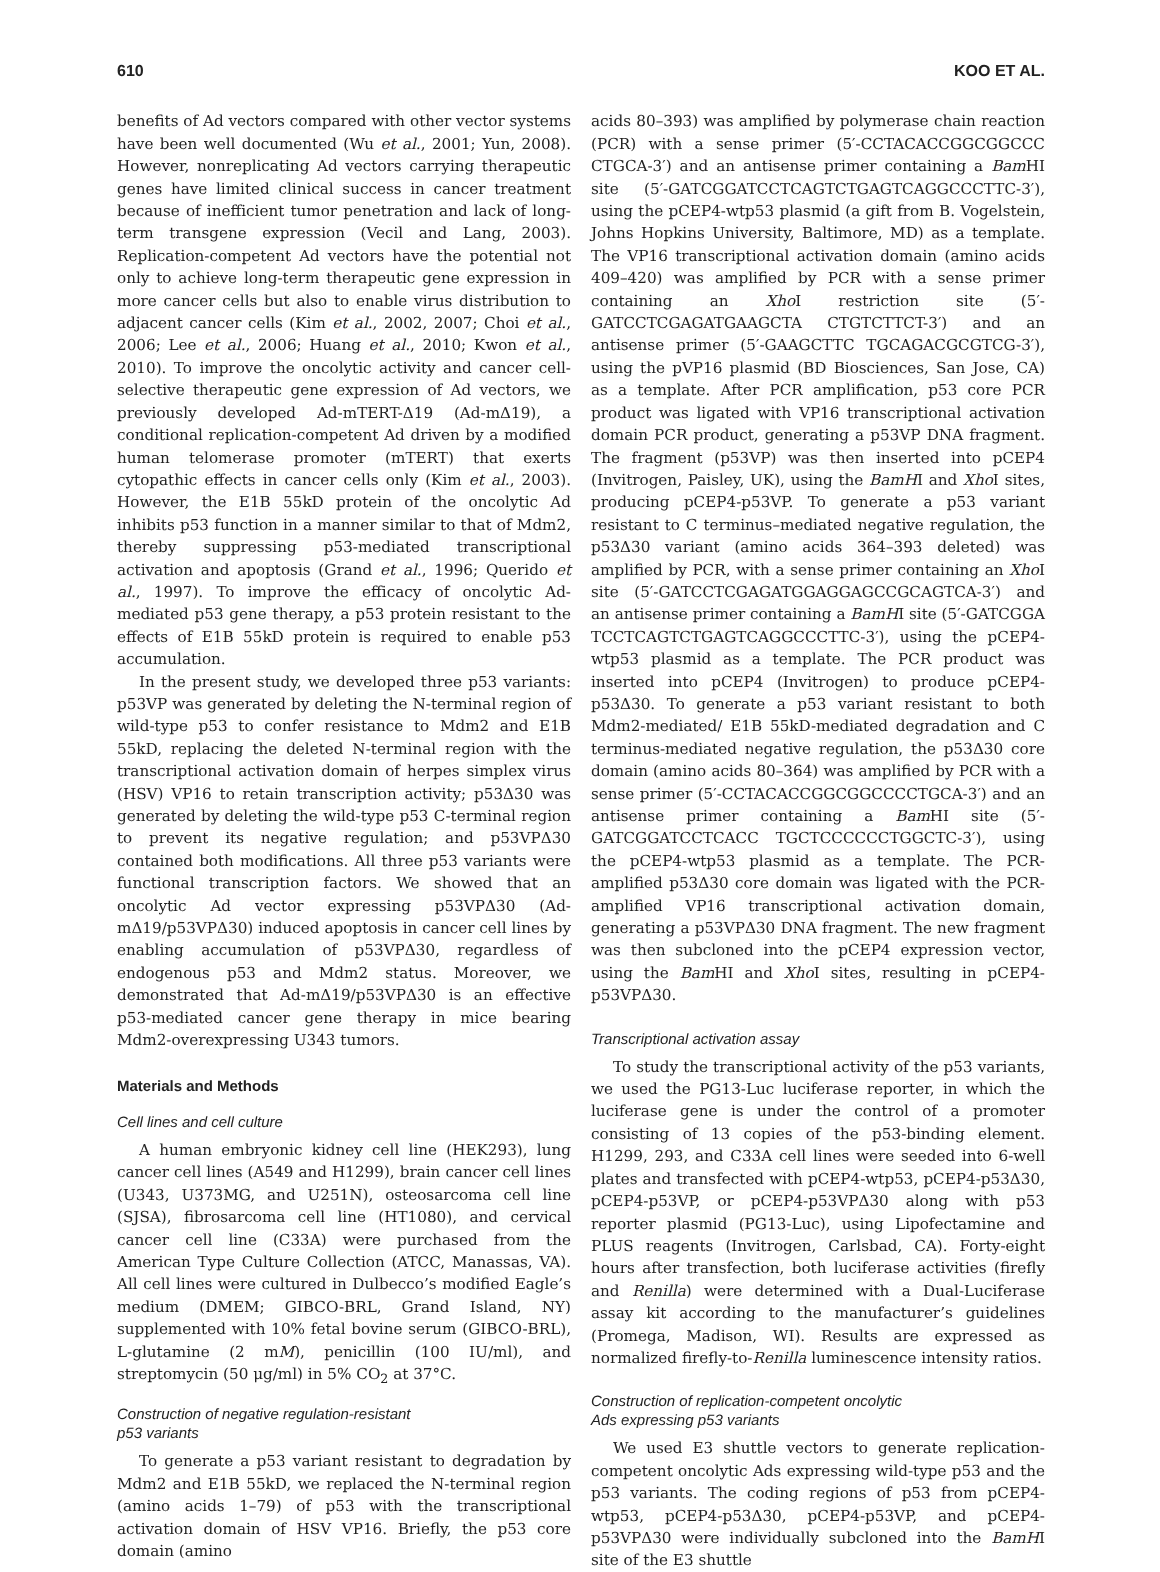610 KOO ET AL.
benefits of Ad vectors compared with other vector systems have been well documented (Wu et al., 2001; Yun, 2008). However, nonreplicating Ad vectors carrying therapeutic genes have limited clinical success in cancer treatment because of inefficient tumor penetration and lack of long-term transgene expression (Vecil and Lang, 2003). Replication-competent Ad vectors have the potential not only to achieve long-term therapeutic gene expression in more cancer cells but also to enable virus distribution to adjacent cancer cells (Kim et al., 2002, 2007; Choi et al., 2006; Lee et al., 2006; Huang et al., 2010; Kwon et al., 2010). To improve the oncolytic activity and cancer cell-selective therapeutic gene expression of Ad vectors, we previously developed Ad-mTERT-Δ19 (Ad-mΔ19), a conditional replication-competent Ad driven by a modified human telomerase promoter (mTERT) that exerts cytopathic effects in cancer cells only (Kim et al., 2003). However, the E1B 55kD protein of the oncolytic Ad inhibits p53 function in a manner similar to that of Mdm2, thereby suppressing p53-mediated transcriptional activation and apoptosis (Grand et al., 1996; Querido et al., 1997). To improve the efficacy of oncolytic Ad-mediated p53 gene therapy, a p53 protein resistant to the effects of E1B 55kD protein is required to enable p53 accumulation.
In the present study, we developed three p53 variants: p53VP was generated by deleting the N-terminal region of wild-type p53 to confer resistance to Mdm2 and E1B 55kD, replacing the deleted N-terminal region with the transcriptional activation domain of herpes simplex virus (HSV) VP16 to retain transcription activity; p53Δ30 was generated by deleting the wild-type p53 C-terminal region to prevent its negative regulation; and p53VPΔ30 contained both modifications. All three p53 variants were functional transcription factors. We showed that an oncolytic Ad vector expressing p53VPΔ30 (Ad-mΔ19/p53VPΔ30) induced apoptosis in cancer cell lines by enabling accumulation of p53VPΔ30, regardless of endogenous p53 and Mdm2 status. Moreover, we demonstrated that Ad-mΔ19/p53VPΔ30 is an effective p53-mediated cancer gene therapy in mice bearing Mdm2-overexpressing U343 tumors.
Materials and Methods
Cell lines and cell culture
A human embryonic kidney cell line (HEK293), lung cancer cell lines (A549 and H1299), brain cancer cell lines (U343, U373MG, and U251N), osteosarcoma cell line (SJSA), fibrosarcoma cell line (HT1080), and cervical cancer cell line (C33A) were purchased from the American Type Culture Collection (ATCC, Manassas, VA). All cell lines were cultured in Dulbecco’s modified Eagle’s medium (DMEM; GIBCO-BRL, Grand Island, NY) supplemented with 10% fetal bovine serum (GIBCO-BRL), L-glutamine (2 mM), penicillin (100 IU/ml), and streptomycin (50 μg/ml) in 5% CO<sub>2</sub> at 37°C.
Construction of negative regulation-resistant
p53 variants
To generate a p53 variant resistant to degradation by Mdm2 and E1B 55kD, we replaced the N-terminal region (amino acids 1–79) of p53 with the transcriptional activation domain of HSV VP16. Briefly, the p53 core domain (amino
acids 80–393) was amplified by polymerase chain reaction (PCR) with a sense primer (5′-CCTACACCGGCGGCCC CTGCA-3′) and an antisense primer containing a Bam HI site (5′-GATCGGATCCTCAGTCTGAGTCAGGCCCTTC-3′), using the pCEP4-wtp53 plasmid (a gift from B. Vogelstein, Johns Hopkins University, Baltimore, MD) as a template. The VP16 transcriptional activation domain (amino acids 409–420) was amplified by PCR with a sense primer containing an Xho I restriction site (5′-GATCCTCGAGATGAAGCTA CTGTCTTCT-3′) and an antisense primer (5′-GAAGCTTC TGCAGACGCGTCG-3′), using the pVP16 plasmid (BD Biosciences, San Jose, CA) as a template. After PCR amplification, p53 core PCR product was ligated with VP16 transcriptional activation domain PCR product, generating a p53VP DNA fragment. The fragment (p53VP) was then inserted into pCEP4 (Invitrogen, Paisley, UK), using the BamHI and Xho I sites, producing pCEP4-p53VP. To generate a p53 variant resistant to C terminus–mediated negative regulation, the p53Δ30 variant (amino acids 364–393 deleted) was amplified by PCR, with a sense primer containing an Xho I site (5′-GATCCTCGAGATGGAGGAGCCGCAGTCA-3′) and an antisense primer containing a BamHI site (5′-GATCGGA TCCTCAGTCTGAGTCAGGCCCTTC-3′), using the pCEP4-wtp53 plasmid as a template. The PCR product was inserted into pCEP4 (Invitrogen) to produce pCEP4-p53Δ30. To generate a p53 variant resistant to both Mdm2-mediated/ E1B 55kD-mediated degradation and C terminus-mediated negative regulation, the p53Δ30 core domain (amino acids 80–364) was amplified by PCR with a sense primer (5′-CCTACACCGGCGGCCCCTGCA-3′) and an antisense primer containing a Bam HI site (5′-GATCGGATCCTCACC TGCTCCCCCCTGGCTC-3′), using the pCEP4-wtp53 plasmid as a template. The PCR-amplified p53Δ30 core domain was ligated with the PCR-amplified VP16 transcriptional activation domain, generating a p53VPΔ30 DNA fragment. The new fragment was then subcloned into the pCEP4 expression vector, using the Bam HI and Xho I sites, resulting in pCEP4-p53VPΔ30.
Transcriptional activation assay
To study the transcriptional activity of the p53 variants, we used the PG13-Luc luciferase reporter, in which the luciferase gene is under the control of a promoter consisting of 13 copies of the p53-binding element. H1299, 293, and C33A cell lines were seeded into 6-well plates and transfected with pCEP4-wtp53, pCEP4-p53Δ30, pCEP4-p53VP, or pCEP4-p53VPΔ30 along with p53 reporter plasmid (PG13-Luc), using Lipofectamine and PLUS reagents (Invitrogen, Carlsbad, CA). Forty-eight hours after transfection, both luciferase activities (firefly and Renilla) were determined with a Dual-Luciferase assay kit according to the manufacturer’s guidelines (Promega, Madison, WI). Results are expressed as normalized firefly-to-Renilla luminescence intensity ratios.
Construction of replication-competent oncolytic
Ads expressing p53 variants
We used E3 shuttle vectors to generate replication-competent oncolytic Ads expressing wild-type p53 and the p53 variants. The coding regions of p53 from pCEP4-wtp53, pCEP4-p53Δ30, pCEP4-p53VP, and pCEP4-p53VPΔ30 were individually subcloned into the BamHI site of the E3 shuttle